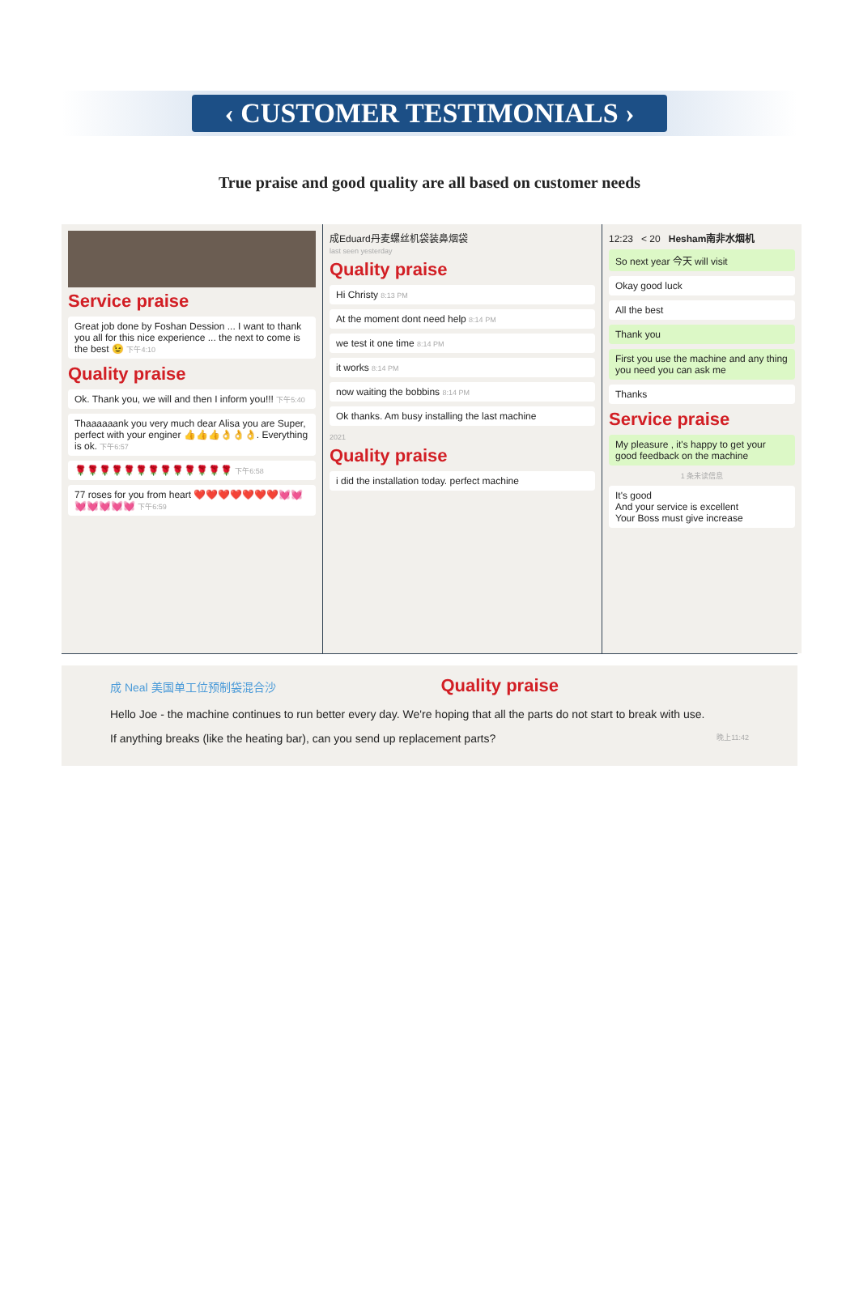‹ CUSTOMER TESTIMONIALS ›
True praise and good quality are all based on customer needs
Service praise
Great job done by Foshan Dession ... I want to thank you all for this nice experience ... the next to come is the best 😉 下午4:10
Quality praise
Ok. Thank you, we will and then I inform you!!! 下午5:40
Thaaaaaank you very much dear Alisa you are Super, perfect with your enginer 👍👍👍👌👌👌. Everything is ok. 下午6:57
🌹🌹🌹🌹🌹🌹🌹🌹🌹🌹🌹🌹🌹 下午6:58
77 roses for you from heart ❤️❤️❤️❤️❤️❤️❤️💓💓💓💓💓💓💓 下午6:59
成Eduard丹麦螺丝机袋装鼻烟袋
last seen yesterday
Quality praise
Hi Christy 8:13 PM
At the moment dont need help 8:14 PM
we test it one time 8:14 PM
it works 8:14 PM
now waiting the bobbins 8:14 PM
Ok thanks. Am busy installing the last machine
2021
Quality praise
i did the installation today. perfect machine
12:23 < 20 Hesham南非水烟机
So next year 今天 will visit
Okay good luck
All the best
Thank you
First you use the machine and any thing you need you can ask me
Thanks
Service praise
My pleasure , it's happy to get your good feedback on the machine
1 条未读信息
It's good
And your service is excellent
Your Boss must give increase
成 Neal 美国单工位预制袋混合沙 Quality praise
Hello Joe - the machine continues to run better every day. We're hoping that all the parts do not start to break with use.
If anything breaks (like the heating bar), can you send up replacement parts? 晚上11:42